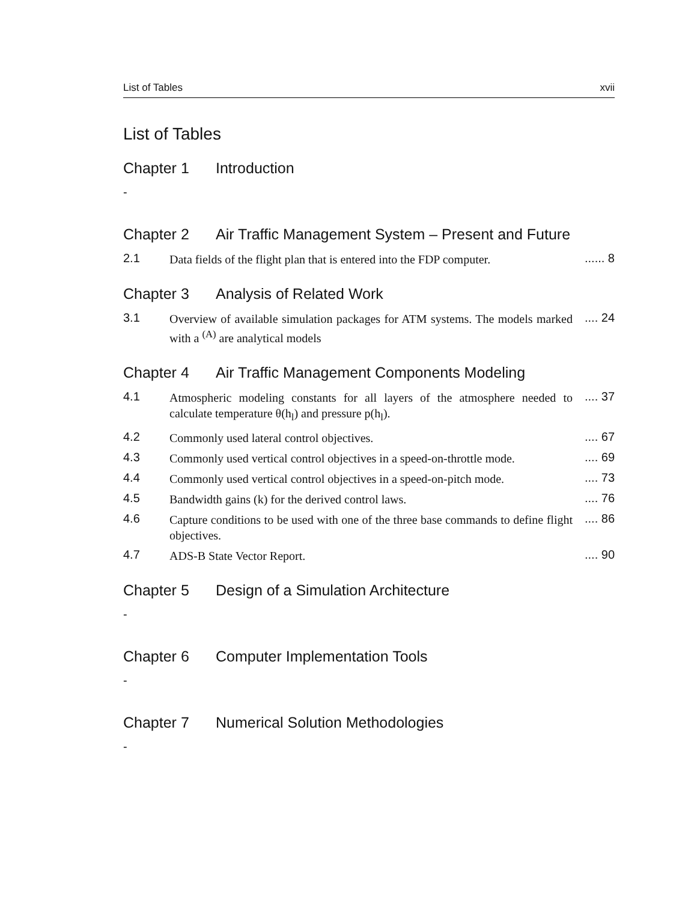List of Tables xvii
List of Tables
Chapter 1 Introduction
-
Chapter 2 Air Traffic Management System – Present and Future
2.1 Data fields of the flight plan that is entered into the FDP computer....... 8
Chapter 3 Analysis of Related Work
3.1 Overview of available simulation packages for ATM systems. The models marked with a <sup>(A)</sup> are analytical models.... 24
Chapter 4 Air Traffic Management Components Modeling
4.1 Atmospheric modeling constants for all layers of the atmosphere needed to calculate temperature θ(h<sub>l</sub>) and pressure p(h<sub>l</sub>)..... 37
4.2 Commonly used lateral control objectives..... 67
4.3 Commonly used vertical control objectives in a speed-on-throttle mode..... 69
4.4 Commonly used vertical control objectives in a speed-on-pitch mode..... 73
4.5 Bandwidth gains (k) for the derived control laws..... 76
4.6 Capture conditions to be used with one of the three base commands to define flight objectives..... 86
4.7 ADS-B State Vector Report..... 90
Chapter 5 Design of a Simulation Architecture
-
Chapter 6 Computer Implementation Tools
-
Chapter 7 Numerical Solution Methodologies
-